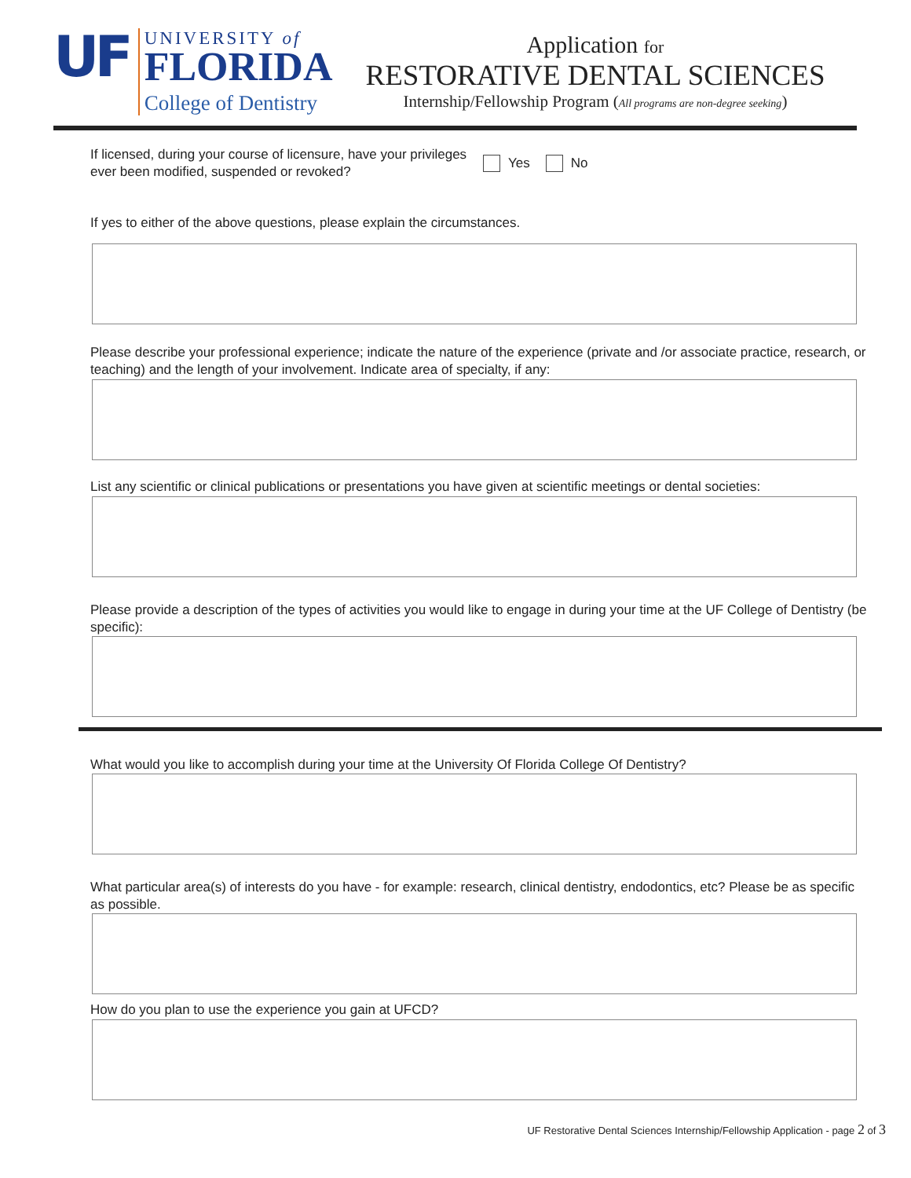UF
UNIVERSITY of
FLORIDA
College of Dentistry
Application for
RESTORATIVE DENTAL SCIENCES
Internship/Fellowship Program (All programs are non-degree seeking)
If licensed, during your course of licensure, have your privileges ever been modified, suspended or revoked?
Yes No
If yes to either of the above questions, please explain the circumstances.
Please describe your professional experience; indicate the nature of the experience (private and /or associate practice, research, or teaching) and the length of your involvement. Indicate area of specialty, if any:
List any scientific or clinical publications or presentations you have given at scientific meetings or dental societies:
Please provide a description of the types of activities you would like to engage in during your time at the UF College of Dentistry (be specific):
What would you like to accomplish during your time at the University Of Florida College Of Dentistry?
What particular area(s) of interests do you have - for example: research, clinical dentistry, endodontics, etc? Please be as specific as possible.
How do you plan to use the experience you gain at UFCD?
UF Restorative Dental Sciences Internship/Fellowship Application - page 2 of 3